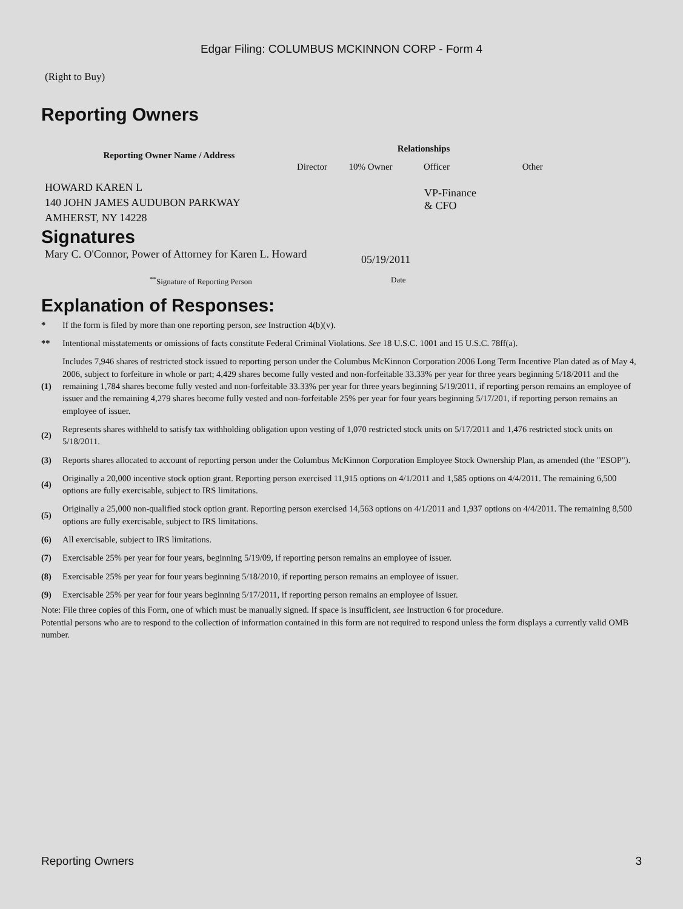Edgar Filing: COLUMBUS MCKINNON CORP - Form 4
(Right to Buy)
Reporting Owners
| Reporting Owner Name / Address | Relationships | | | |
| --- | --- | --- | --- | --- |
| | Director | 10% Owner | Officer | Other |
| HOWARD KAREN L 140 JOHN JAMES AUDUBON PARKWAY AMHERST, NY 14228 | | | VP-Finance & CFO | |
Signatures
| Mary C. O'Connor, Power of Attorney for Karen L. Howard | 05/19/2011 |
| <sup>**</sup> Signature of Reporting Person | Date |
Explanation of Responses:
| * | If the form is filed by more than one reporting person, see Instruction 4(b)(v). |
| ** | Intentional misstatements or omissions of facts constitute Federal Criminal Violations. See 18 U.S.C. 1001 and 15 U.S.C. 78ff(a). |
| (1) | Includes 7,946 shares of restricted stock issued to reporting person under the Columbus McKinnon Corporation 2006 Long Term Incentive Plan dated as of May 4, 2006, subject to forfeiture in whole or part; 4,429 shares become fully vested and non-forfeitable 33.33% per year for three years beginning 5/18/2011 and the remaining 1,784 shares become fully vested and non-forfeitable 33.33% per year for three years beginning 5/19/2011, if reporting person remains an employee of issuer and the remaining 4,279 shares become fully vested and non-forfeitable 25% per year for four years beginning 5/17/201, if reporting person remains an employee of issuer. |
| (2) | Represents shares withheld to satisfy tax withholding obligation upon vesting of 1,070 restricted stock units on 5/17/2011 and 1,476 restricted stock units on 5/18/2011. |
| (3) | Reports shares allocated to account of reporting person under the Columbus McKinnon Corporation Employee Stock Ownership Plan, as amended (the "ESOP"). |
| (4) | Originally a 20,000 incentive stock option grant. Reporting person exercised 11,915 options on 4/1/2011 and 1,585 options on 4/4/2011. The remaining 6,500 options are fully exercisable, subject to IRS limitations. |
| (5) | Originally a 25,000 non-qualified stock option grant. Reporting person exercised 14,563 options on 4/1/2011 and 1,937 options on 4/4/2011. The remaining 8,500 options are fully exercisable, subject to IRS limitations. |
| (6) | All exercisable, subject to IRS limitations. |
| (7) | Exercisable 25% per year for four years, beginning 5/19/09, if reporting person remains an employee of issuer. |
| (8) | Exercisable 25% per year for four years beginning 5/18/2010, if reporting person remains an employee of issuer. |
| (9) | Exercisable 25% per year for four years beginning 5/17/2011, if reporting person remains an employee of issuer. |
Note: File three copies of this Form, one of which must be manually signed. If space is insufficient, see Instruction 6 for procedure.
Potential persons who are to respond to the collection of information contained in this form are not required to respond unless the form displays a currently valid OMB number.
Reporting Owners 3